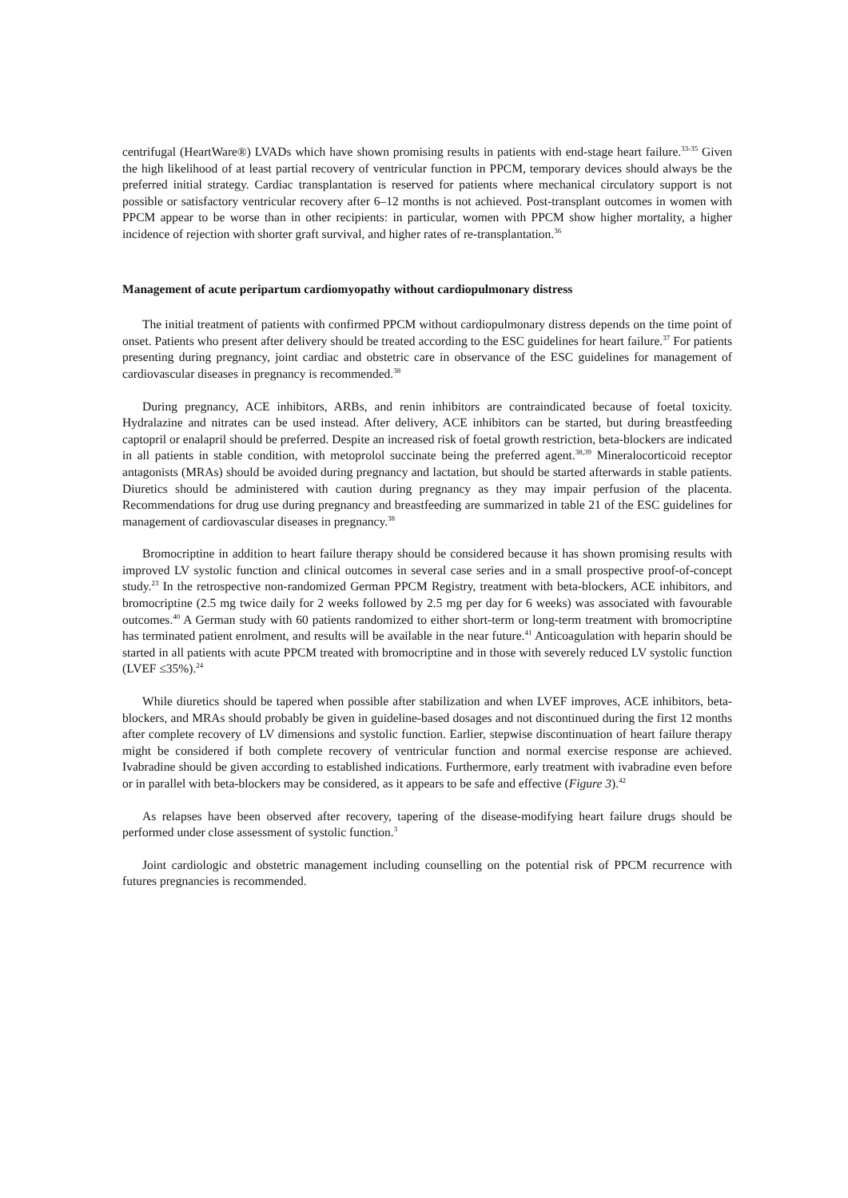centrifugal (HeartWare®) LVADs which have shown promising results in patients with end-stage heart failure.<sup>33-35</sup> Given the high likelihood of at least partial recovery of ventricular function in PPCM, temporary devices should always be the preferred initial strategy. Cardiac transplantation is reserved for patients where mechanical circulatory support is not possible or satisfactory ventricular recovery after 6–12 months is not achieved. Post-transplant outcomes in women with PPCM appear to be worse than in other recipients: in particular, women with PPCM show higher mortality, a higher incidence of rejection with shorter graft survival, and higher rates of re-transplantation.<sup>36</sup>
Management of acute peripartum cardiomyopathy without cardiopulmonary distress
The initial treatment of patients with confirmed PPCM without cardiopulmonary distress depends on the time point of onset. Patients who present after delivery should be treated according to the ESC guidelines for heart failure.<sup>37</sup> For patients presenting during pregnancy, joint cardiac and obstetric care in observance of the ESC guidelines for management of cardiovascular diseases in pregnancy is recommended.<sup>38</sup>
During pregnancy, ACE inhibitors, ARBs, and renin inhibitors are contraindicated because of foetal toxicity. Hydralazine and nitrates can be used instead. After delivery, ACE inhibitors can be started, but during breastfeeding captopril or enalapril should be preferred. Despite an increased risk of foetal growth restriction, beta-blockers are indicated in all patients in stable condition, with metoprolol succinate being the preferred agent.<sup>38,39</sup> Mineralocorticoid receptor antagonists (MRAs) should be avoided during pregnancy and lactation, but should be started afterwards in stable patients. Diuretics should be administered with caution during pregnancy as they may impair perfusion of the placenta. Recommendations for drug use during pregnancy and breastfeeding are summarized in table 21 of the ESC guidelines for management of cardiovascular diseases in pregnancy.<sup>38</sup>
Bromocriptine in addition to heart failure therapy should be considered because it has shown promising results with improved LV systolic function and clinical outcomes in several case series and in a small prospective proof-of-concept study.<sup>23</sup> In the retrospective non-randomized German PPCM Registry, treatment with beta-blockers, ACE inhibitors, and bromocriptine (2.5 mg twice daily for 2 weeks followed by 2.5 mg per day for 6 weeks) was associated with favourable outcomes.<sup>40</sup> A German study with 60 patients randomized to either short-term or long-term treatment with bromocriptine has terminated patient enrolment, and results will be available in the near future.<sup>41</sup> Anticoagulation with heparin should be started in all patients with acute PPCM treated with bromocriptine and in those with severely reduced LV systolic function (LVEF ≤35%).<sup>24</sup>
While diuretics should be tapered when possible after stabilization and when LVEF improves, ACE inhibitors, beta-blockers, and MRAs should probably be given in guideline-based dosages and not discontinued during the first 12 months after complete recovery of LV dimensions and systolic function. Earlier, stepwise discontinuation of heart failure therapy might be considered if both complete recovery of ventricular function and normal exercise response are achieved. Ivabradine should be given according to established indications. Furthermore, early treatment with ivabradine even before or in parallel with beta-blockers may be considered, as it appears to be safe and effective (Figure 3).<sup>42</sup>
As relapses have been observed after recovery, tapering of the disease-modifying heart failure drugs should be performed under close assessment of systolic function.<sup>3</sup>
Joint cardiologic and obstetric management including counselling on the potential risk of PPCM recurrence with futures pregnancies is recommended.